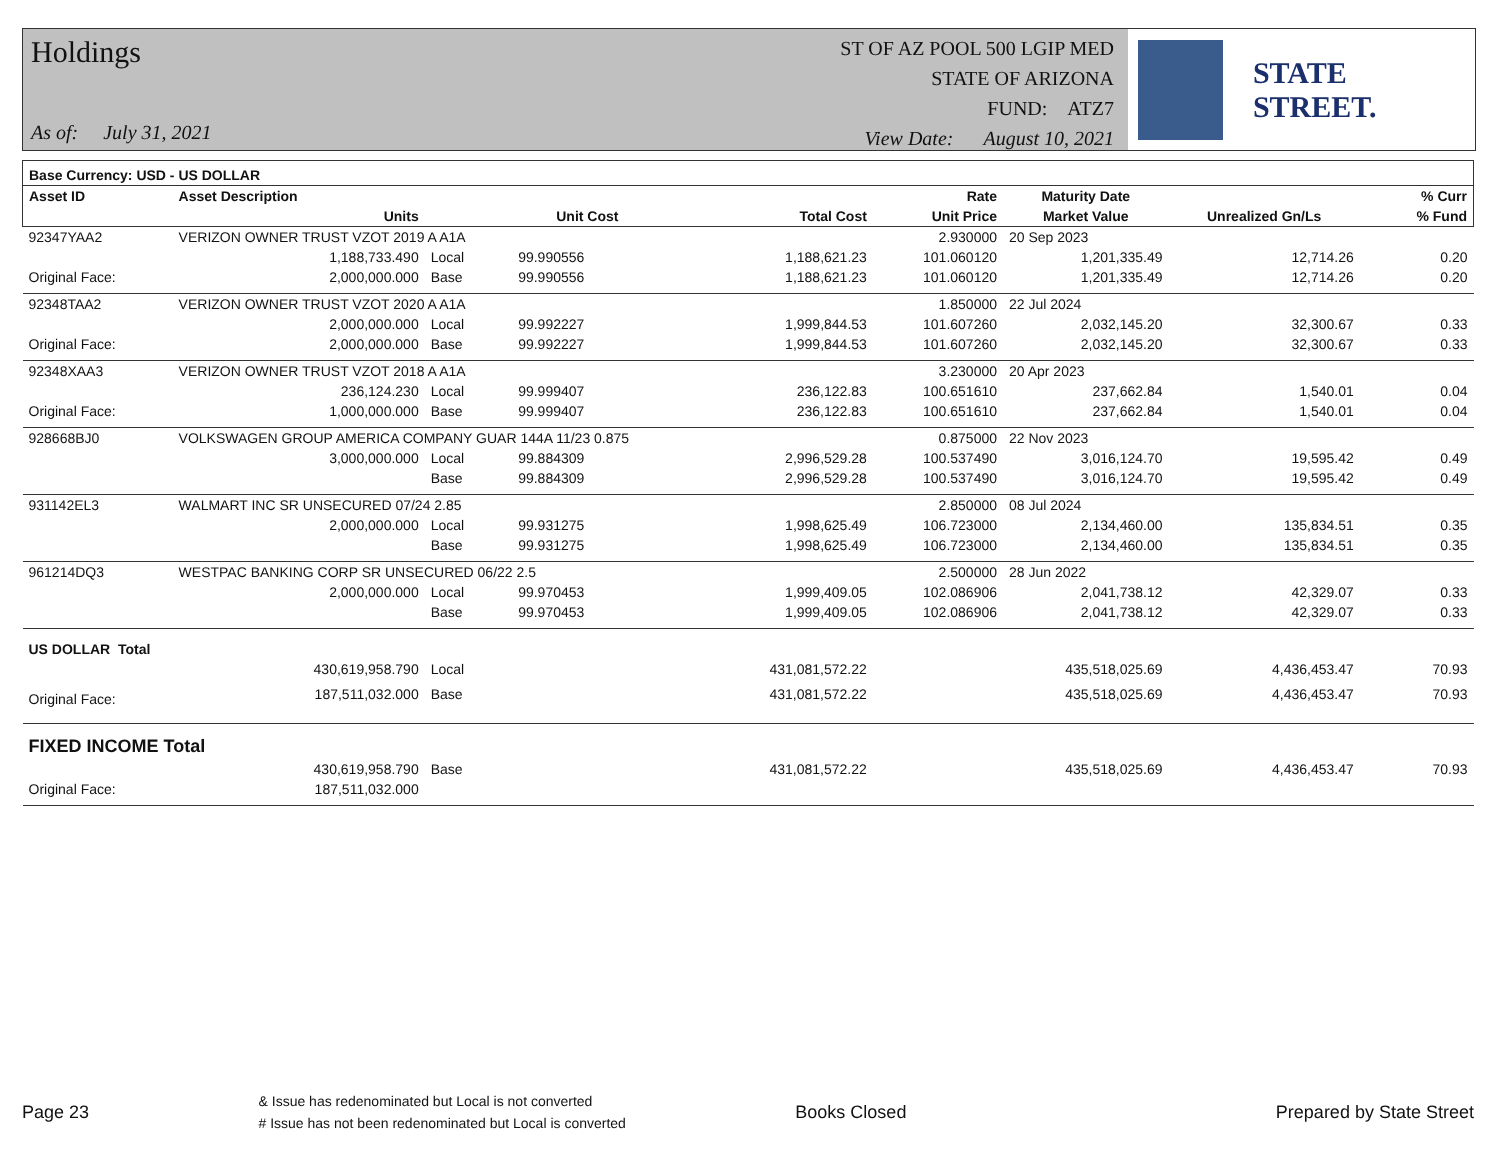Holdings
As of: July 31, 2021
ST OF AZ POOL 500 LGIP MED
STATE OF ARIZONA
FUND: ATZ7
View Date: August 10, 2021
STATE STREET.
| Base Currency: USD - US DOLLAR | | | | | | | | | |
| --- | --- | --- | --- | --- | --- | --- | --- | --- | --- |
| Asset ID | Asset Description | | | | Rate | Maturity Date | | | % Curr |
| | Units | | Unit Cost | Total Cost | Unit Price | Market Value | Unrealized Gn/Ls | | % Fund |
| 92347YAA2 | VERIZON OWNER TRUST VZOT 2019 A A1A | | | | 2.930000 | 20 Sep 2023 | | | |
| | 1,188,733.490 | Local | 99.990556 | 1,188,621.23 | 101.060120 | 1,201,335.49 | 12,714.26 | | 0.20 |
| Original Face: | 2,000,000.000 | Base | 99.990556 | 1,188,621.23 | 101.060120 | 1,201,335.49 | 12,714.26 | | 0.20 |
| 92348TAA2 | VERIZON OWNER TRUST VZOT 2020 A A1A | | | | 1.850000 | 22 Jul 2024 | | | |
| | 2,000,000.000 | Local | 99.992227 | 1,999,844.53 | 101.607260 | 2,032,145.20 | 32,300.67 | | 0.33 |
| Original Face: | 2,000,000.000 | Base | 99.992227 | 1,999,844.53 | 101.607260 | 2,032,145.20 | 32,300.67 | | 0.33 |
| 92348XAA3 | VERIZON OWNER TRUST VZOT 2018 A A1A | | | | 3.230000 | 20 Apr 2023 | | | |
| | 236,124.230 | Local | 99.999407 | 236,122.83 | 100.651610 | 237,662.84 | 1,540.01 | | 0.04 |
| Original Face: | 1,000,000.000 | Base | 99.999407 | 236,122.83 | 100.651610 | 237,662.84 | 1,540.01 | | 0.04 |
| 928668BJ0 | VOLKSWAGEN GROUP AMERICA COMPANY GUAR 144A 11/23 0.875 | | | | 0.875000 | 22 Nov 2023 | | | |
| | 3,000,000.000 | Local | 99.884309 | 2,996,529.28 | 100.537490 | 3,016,124.70 | 19,595.42 | | 0.49 |
| | | Base | 99.884309 | 2,996,529.28 | 100.537490 | 3,016,124.70 | 19,595.42 | | 0.49 |
| 931142EL3 | WALMART INC SR UNSECURED 07/24 2.85 | | | | 2.850000 | 08 Jul 2024 | | | |
| | 2,000,000.000 | Local | 99.931275 | 1,998,625.49 | 106.723000 | 2,134,460.00 | 135,834.51 | | 0.35 |
| | | Base | 99.931275 | 1,998,625.49 | 106.723000 | 2,134,460.00 | 135,834.51 | | 0.35 |
| 961214DQ3 | WESTPAC BANKING CORP SR UNSECURED 06/22 2.5 | | | | 2.500000 | 28 Jun 2022 | | | |
| | 2,000,000.000 | Local | 99.970453 | 1,999,409.05 | 102.086906 | 2,041,738.12 | 42,329.07 | | 0.33 |
| | | Base | 99.970453 | 1,999,409.05 | 102.086906 | 2,041,738.12 | 42,329.07 | | 0.33 |
| US DOLLAR Total | | | | | | | | | |
| | 430,619,958.790 | Local | | 431,081,572.22 | | 435,518,025.69 | 4,436,453.47 | | 70.93 |
| Original Face: | 187,511,032.000 | Base | | 431,081,572.22 | | 435,518,025.69 | 4,436,453.47 | | 70.93 |
| FIXED INCOME Total | | | | | | | | | |
| | 430,619,958.790 | Base | | 431,081,572.22 | | 435,518,025.69 | 4,436,453.47 | | 70.93 |
| Original Face: | 187,511,032.000 | | | | | | | | |
Page 23
& Issue has redenominated but Local is not converted
# Issue has not been redenominated but Local is converted
Books Closed Prepared by State Street